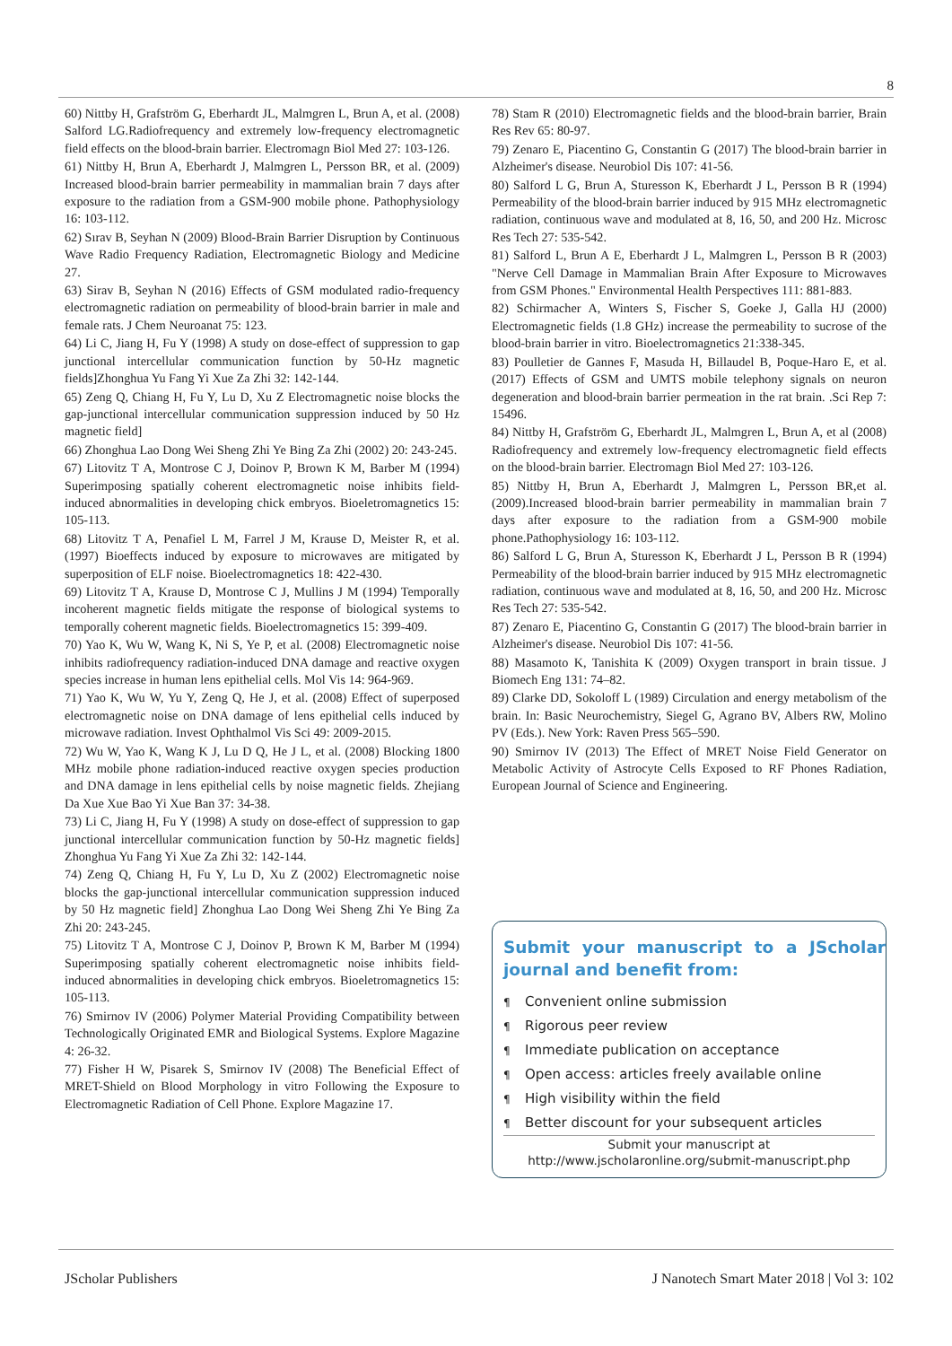8
60) Nittby H, Grafström G, Eberhardt JL, Malmgren L, Brun A, et al. (2008) Salford LG.Radiofrequency and extremely low-frequency electromagnetic field effects on the blood-brain barrier. Electromagn Biol Med 27: 103-126.
61) Nittby H, Brun A, Eberhardt J, Malmgren L, Persson BR, et al. (2009) Increased blood-brain barrier permeability in mammalian brain 7 days after exposure to the radiation from a GSM-900 mobile phone. Pathophysiology 16: 103-112.
62) Sırav B, Seyhan N (2009) Blood-Brain Barrier Disruption by Continuous Wave Radio Frequency Radiation, Electromagnetic Biology and Medicine 27.
63) Sirav B, Seyhan N (2016) Effects of GSM modulated radio-frequency electromagnetic radiation on permeability of blood-brain barrier in male and female rats. J Chem Neuroanat 75: 123.
64) Li C, Jiang H, Fu Y (1998) A study on dose-effect of suppression to gap junctional intercellular communication function by 50-Hz magnetic fields]Zhonghua Yu Fang Yi Xue Za Zhi 32: 142-144.
65) Zeng Q, Chiang H, Fu Y, Lu D, Xu Z Electromagnetic noise blocks the gap-junctional intercellular communication suppression induced by 50 Hz magnetic field]
66) Zhonghua Lao Dong Wei Sheng Zhi Ye Bing Za Zhi (2002) 20: 243-245.
67) Litovitz T A, Montrose C J, Doinov P, Brown K M, Barber M (1994) Superimposing spatially coherent electromagnetic noise inhibits field-induced abnormalities in developing chick embryos. Bioeletromagnetics 15: 105-113.
68) Litovitz T A, Penafiel L M, Farrel J M, Krause D, Meister R, et al. (1997) Bioeffects induced by exposure to microwaves are mitigated by superposition of ELF noise. Bioelectromagnetics 18: 422-430.
69) Litovitz T A, Krause D, Montrose C J, Mullins J M (1994) Temporally incoherent magnetic fields mitigate the response of biological systems to temporally coherent magnetic fields. Bioelectromagnetics 15: 399-409.
70) Yao K, Wu W, Wang K, Ni S, Ye P, et al. (2008) Electromagnetic noise inhibits radiofrequency radiation-induced DNA damage and reactive oxygen species increase in human lens epithelial cells. Mol Vis 14: 964-969.
71) Yao K, Wu W, Yu Y, Zeng Q, He J, et al. (2008) Effect of superposed electromagnetic noise on DNA damage of lens epithelial cells induced by microwave radiation. Invest Ophthalmol Vis Sci 49: 2009-2015.
72) Wu W, Yao K, Wang K J, Lu D Q, He J L, et al. (2008) Blocking 1800 MHz mobile phone radiation-induced reactive oxygen species production and DNA damage in lens epithelial cells by noise magnetic fields. Zhejiang Da Xue Xue Bao Yi Xue Ban 37: 34-38.
73) Li C, Jiang H, Fu Y (1998) A study on dose-effect of suppression to gap junctional intercellular communication function by 50-Hz magnetic fields] Zhonghua Yu Fang Yi Xue Za Zhi 32: 142-144.
74) Zeng Q, Chiang H, Fu Y, Lu D, Xu Z (2002) Electromagnetic noise blocks the gap-junctional intercellular communication suppression induced by 50 Hz magnetic field] Zhonghua Lao Dong Wei Sheng Zhi Ye Bing Za Zhi 20: 243-245.
75) Litovitz T A, Montrose C J, Doinov P, Brown K M, Barber M (1994) Superimposing spatially coherent electromagnetic noise inhibits field-induced abnormalities in developing chick embryos. Bioeletromagnetics 15: 105-113.
76) Smirnov IV (2006) Polymer Material Providing Compatibility between Technologically Originated EMR and Biological Systems. Explore Magazine 4: 26-32.
77) Fisher H W, Pisarek S, Smirnov IV (2008) The Beneficial Effect of MRET-Shield on Blood Morphology in vitro Following the Exposure to Electromagnetic Radiation of Cell Phone. Explore Magazine 17.
78) Stam R (2010) Electromagnetic fields and the blood-brain barrier, Brain Res Rev 65: 80-97.
79) Zenaro E, Piacentino G, Constantin G (2017) The blood-brain barrier in Alzheimer's disease. Neurobiol Dis 107: 41-56.
80) Salford L G, Brun A, Sturesson K, Eberhardt J L, Persson B R (1994) Permeability of the blood-brain barrier induced by 915 MHz electromagnetic radiation, continuous wave and modulated at 8, 16, 50, and 200 Hz. Microsc Res Tech 27: 535-542.
81) Salford L, Brun A E, Eberhardt J L, Malmgren L, Persson B R (2003) "Nerve Cell Damage in Mammalian Brain After Exposure to Microwaves from GSM Phones." Environmental Health Perspectives 111: 881-883.
82) Schirmacher A, Winters S, Fischer S, Goeke J, Galla HJ (2000) Electromagnetic fields (1.8 GHz) increase the permeability to sucrose of the blood-brain barrier in vitro. Bioelectromagnetics 21:338-345.
83) Poulletier de Gannes F, Masuda H, Billaudel B, Poque-Haro E, et al. (2017) Effects of GSM and UMTS mobile telephony signals on neuron degeneration and blood-brain barrier permeation in the rat brain. .Sci Rep 7: 15496.
84) Nittby H, Grafström G, Eberhardt JL, Malmgren L, Brun A, et al (2008) Radiofrequency and extremely low-frequency electromagnetic field effects on the blood-brain barrier. Electromagn Biol Med 27: 103-126.
85) Nittby H, Brun A, Eberhardt J, Malmgren L, Persson BR,et al. (2009).Increased blood-brain barrier permeability in mammalian brain 7 days after exposure to the radiation from a GSM-900 mobile phone.Pathophysiology 16: 103-112.
86) Salford L G, Brun A, Sturesson K, Eberhardt J L, Persson B R (1994) Permeability of the blood-brain barrier induced by 915 MHz electromagnetic radiation, continuous wave and modulated at 8, 16, 50, and 200 Hz. Microsc Res Tech 27: 535-542.
87) Zenaro E, Piacentino G, Constantin G (2017) The blood-brain barrier in Alzheimer's disease. Neurobiol Dis 107: 41-56.
88) Masamoto K, Tanishita K (2009) Oxygen transport in brain tissue. J Biomech Eng 131: 74–82.
89) Clarke DD, Sokoloff L (1989) Circulation and energy metabolism of the brain. In: Basic Neurochemistry, Siegel G, Agrano BV, Albers RW, Molino PV (Eds.). New York: Raven Press 565–590.
90) Smirnov IV (2013) The Effect of MRET Noise Field Generator on Metabolic Activity of Astrocyte Cells Exposed to RF Phones Radiation, European Journal of Science and Engineering.
Submit your manuscript to a JScholar journal and benefit from:
¶ Convenient online submission
¶ Rigorous peer review
¶ Immediate publication on acceptance
¶ Open access: articles freely available online
¶ High visibility within the field
¶ Better discount for your subsequent articles
Submit your manuscript at
http://www.jscholaronline.org/submit-manuscript.php
JScholar Publishers J Nanotech Smart Mater 2018 | Vol 3: 102